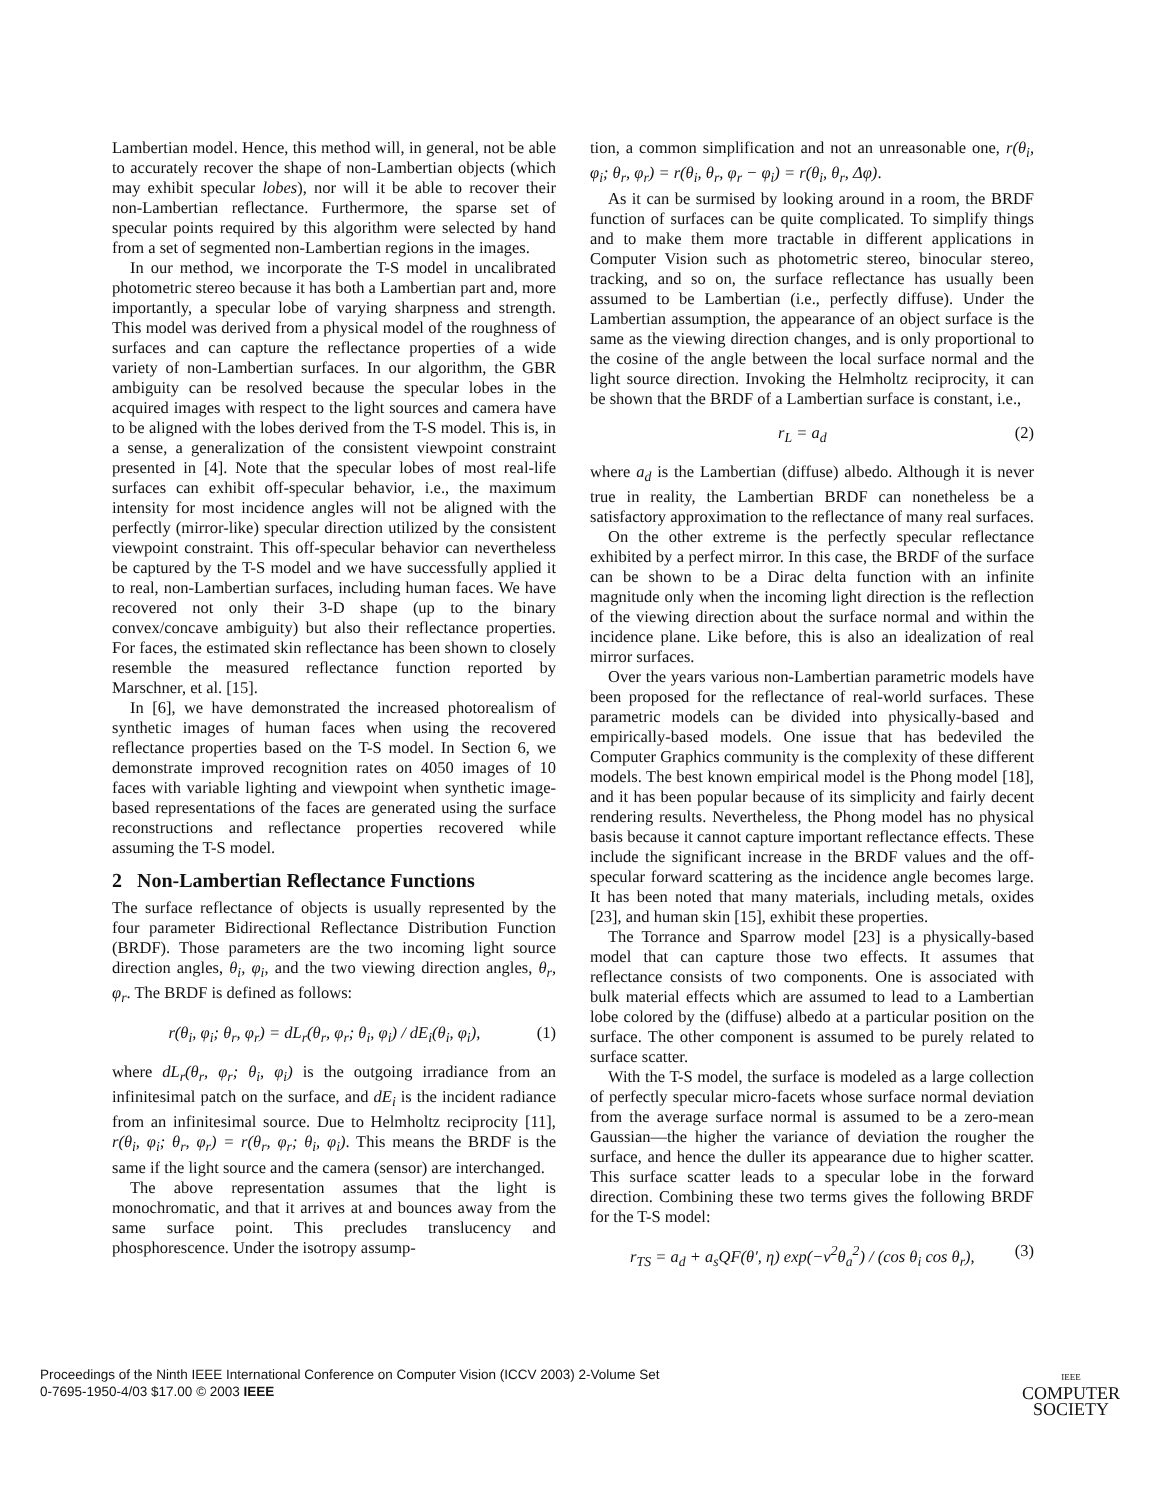Lambertian model. Hence, this method will, in general, not be able to accurately recover the shape of non-Lambertian objects (which may exhibit specular lobes), nor will it be able to recover their non-Lambertian reflectance. Furthermore, the sparse set of specular points required by this algorithm were selected by hand from a set of segmented non-Lambertian regions in the images.
In our method, we incorporate the T-S model in uncalibrated photometric stereo because it has both a Lambertian part and, more importantly, a specular lobe of varying sharpness and strength. This model was derived from a physical model of the roughness of surfaces and can capture the reflectance properties of a wide variety of non-Lambertian surfaces. In our algorithm, the GBR ambiguity can be resolved because the specular lobes in the acquired images with respect to the light sources and camera have to be aligned with the lobes derived from the T-S model. This is, in a sense, a generalization of the consistent viewpoint constraint presented in [4]. Note that the specular lobes of most real-life surfaces can exhibit off-specular behavior, i.e., the maximum intensity for most incidence angles will not be aligned with the perfectly (mirror-like) specular direction utilized by the consistent viewpoint constraint. This off-specular behavior can nevertheless be captured by the T-S model and we have successfully applied it to real, non-Lambertian surfaces, including human faces. We have recovered not only their 3-D shape (up to the binary convex/concave ambiguity) but also their reflectance properties. For faces, the estimated skin reflectance has been shown to closely resemble the measured reflectance function reported by Marschner, et al. [15].
In [6], we have demonstrated the increased photorealism of synthetic images of human faces when using the recovered reflectance properties based on the T-S model. In Section 6, we demonstrate improved recognition rates on 4050 images of 10 faces with variable lighting and viewpoint when synthetic image-based representations of the faces are generated using the surface reconstructions and reflectance properties recovered while assuming the T-S model.
2 Non-Lambertian Reflectance Functions
The surface reflectance of objects is usually represented by the four parameter Bidirectional Reflectance Distribution Function (BRDF). Those parameters are the two incoming light source direction angles, θ<sub>i</sub>, φ<sub>i</sub>, and the two viewing direction angles, θ<sub>r</sub>, φ<sub>r</sub>. The BRDF is defined as follows:
r(θ<sub>i</sub>, φ<sub>i</sub>; θ<sub>r</sub>, φ<sub>r</sub>) = dL<sub>r</sub>(θ<sub>r</sub>, φ<sub>r</sub>; θ<sub>i</sub>, φ<sub>i</sub>) / dE<sub>i</sub>(θ<sub>i</sub>, φ<sub>i</sub>), (1)
where dL<sub>r</sub>(θ<sub>r</sub>, φ<sub>r</sub>; θ<sub>i</sub>, φ<sub>i</sub>) is the outgoing irradiance from an infinitesimal patch on the surface, and dE<sub>i</sub> is the incident radiance from an infinitesimal source. Due to Helmholtz reciprocity [11], r(θ<sub>i</sub>, φ<sub>i</sub>; θ<sub>r</sub>, φ<sub>r</sub>) = r(θ<sub>r</sub>, φ<sub>r</sub>; θ<sub>i</sub>, φ<sub>i</sub>). This means the BRDF is the same if the light source and the camera (sensor) are interchanged.
The above representation assumes that the light is monochromatic, and that it arrives at and bounces away from the same surface point. This precludes translucency and phosphorescence. Under the isotropy assump-
tion, a common simplification and not an unreasonable one, r(θ<sub>i</sub>, φ<sub>i</sub>; θ<sub>r</sub>, φ<sub>r</sub>) = r(θ<sub>i</sub>, θ<sub>r</sub>, φ<sub>r</sub> − φ<sub>i</sub>) = r(θ<sub>i</sub>, θ<sub>r</sub>, Δφ).
As it can be surmised by looking around in a room, the BRDF function of surfaces can be quite complicated. To simplify things and to make them more tractable in different applications in Computer Vision such as photometric stereo, binocular stereo, tracking, and so on, the surface reflectance has usually been assumed to be Lambertian (i.e., perfectly diffuse). Under the Lambertian assumption, the appearance of an object surface is the same as the viewing direction changes, and is only proportional to the cosine of the angle between the local surface normal and the light source direction. Invoking the Helmholtz reciprocity, it can be shown that the BRDF of a Lambertian surface is constant, i.e.,
r<sub>L</sub> = a<sub>d</sub> (2)
where a<sub>d</sub> is the Lambertian (diffuse) albedo. Although it is never true in reality, the Lambertian BRDF can nonetheless be a satisfactory approximation to the reflectance of many real surfaces.
On the other extreme is the perfectly specular reflectance exhibited by a perfect mirror. In this case, the BRDF of the surface can be shown to be a Dirac delta function with an infinite magnitude only when the incoming light direction is the reflection of the viewing direction about the surface normal and within the incidence plane. Like before, this is also an idealization of real mirror surfaces.
Over the years various non-Lambertian parametric models have been proposed for the reflectance of real-world surfaces. These parametric models can be divided into physically-based and empirically-based models. One issue that has bedeviled the Computer Graphics community is the complexity of these different models. The best known empirical model is the Phong model [18], and it has been popular because of its simplicity and fairly decent rendering results. Nevertheless, the Phong model has no physical basis because it cannot capture important reflectance effects. These include the significant increase in the BRDF values and the off-specular forward scattering as the incidence angle becomes large. It has been noted that many materials, including metals, oxides [23], and human skin [15], exhibit these properties.
The Torrance and Sparrow model [23] is a physically-based model that can capture those two effects. It assumes that reflectance consists of two components. One is associated with bulk material effects which are assumed to lead to a Lambertian lobe colored by the (diffuse) albedo at a particular position on the surface. The other component is assumed to be purely related to surface scatter.
With the T-S model, the surface is modeled as a large collection of perfectly specular micro-facets whose surface normal deviation from the average surface normal is assumed to be a zero-mean Gaussian—the higher the variance of deviation the rougher the surface, and hence the duller its appearance due to higher scatter. This surface scatter leads to a specular lobe in the forward direction. Combining these two terms gives the following BRDF for the T-S model:
r<sub>TS</sub> = a<sub>d</sub> + a<sub>s</sub>QF(θ′, η) exp(−ν<sup>2</sup>θ<sub>a</sub><sup>2</sup>) / (cos θ<sub>i</sub> cos θ<sub>r</sub>), (3)
Proceedings of the Ninth IEEE International Conference on Computer Vision (ICCV 2003) 2-Volume Set
0-7695-1950-4/03 $17.00 © 2003 IEEE
IEEE
COMPUTER
SOCIETY